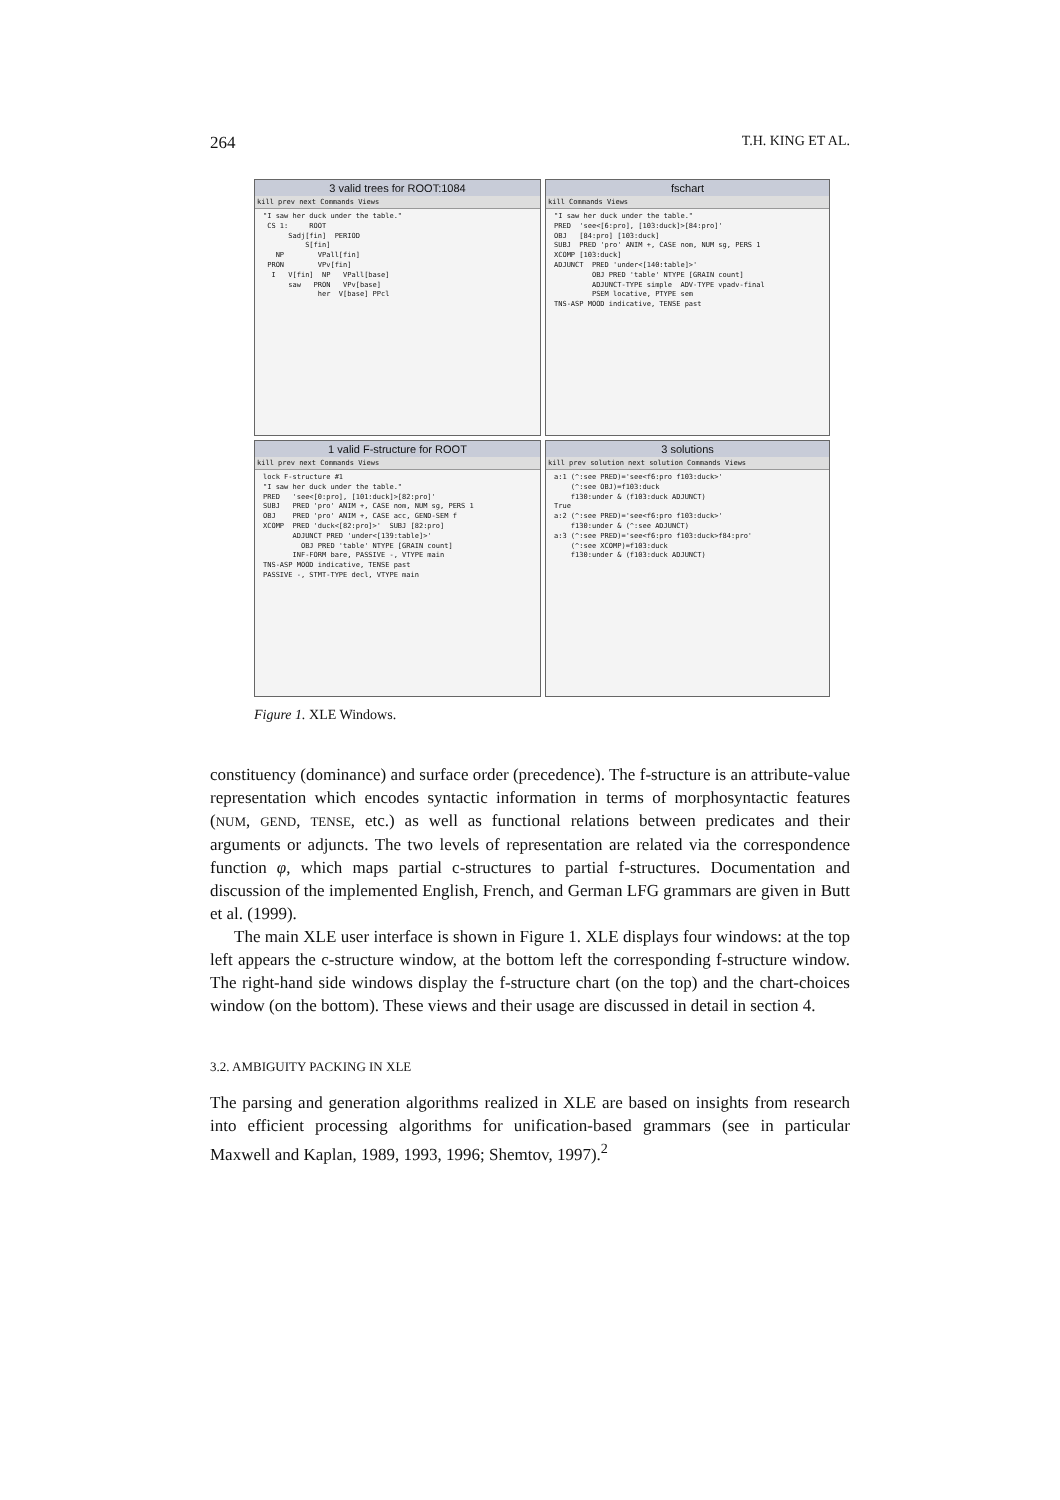264 T.H. KING ET AL.
3 valid trees for ROOT:1084
kill prev next Commands Views
"I saw her duck under the table." CS 1: ROOT Sadj[fin] PERIOD S[fin] NP VPall[fin] PRON VPv[fin] I V[fin] NP VPall[base] saw PRON VPv[base] her V[base] PPcl
fschart
kill Commands Views
"I saw her duck under the table." PRED 'see<[6:pro], [103:duck]>[84:pro]' OBJ [84:pro] [103:duck] SUBJ PRED 'pro' ANIM +, CASE nom, NUM sg, PERS 1 XCOMP [103:duck] ADJUNCT PRED 'under<[140:table]>' OBJ PRED 'table' NTYPE [GRAIN count] ADJUNCT-TYPE simple ADV-TYPE vpadv-final PSEM locative, PTYPE sem TNS-ASP MOOD indicative, TENSE past
1 valid F-structure for ROOT
kill prev next Commands Views
lock F-structure #1 "I saw her duck under the table." PRED 'see<[0:pro], [101:duck]>[82:pro]' SUBJ PRED 'pro' ANIM +, CASE nom, NUM sg, PERS 1 OBJ PRED 'pro' ANIM +, CASE acc, GEND-SEM f XCOMP PRED 'duck<[82:pro]>' SUBJ [82:pro] ADJUNCT PRED 'under<[139:table]>' OBJ PRED 'table' NTYPE [GRAIN count] INF-FORM bare, PASSIVE -, VTYPE main TNS-ASP MOOD indicative, TENSE past PASSIVE -, STMT-TYPE decl, VTYPE main
3 solutions
kill prev solution next solution Commands Views
a:1 (^:see PRED)='see<f6:pro f103:duck>' (^:see OBJ)=f103:duck f130:under & (f103:duck ADJUNCT) True a:2 (^:see PRED)='see<f6:pro f103:duck>' f130:under & (^:see ADJUNCT) a:3 (^:see PRED)='see<f6:pro f103:duck>f84:pro' (^:see XCOMP)=f103:duck f130:under & (f103:duck ADJUNCT)
Figure 1. XLE Windows.
constituency (dominance) and surface order (precedence). The f-structure is an attribute-value representation which encodes syntactic information in terms of morphosyntactic features (NUM, GEND, TENSE, etc.) as well as functional relations between predicates and their arguments or adjuncts. The two levels of representation are related via the correspondence function φ, which maps partial c-structures to partial f-structures. Documentation and discussion of the implemented English, French, and German LFG grammars are given in Butt et al. (1999).
The main XLE user interface is shown in Figure 1. XLE displays four windows: at the top left appears the c-structure window, at the bottom left the corresponding f-structure window. The right-hand side windows display the f-structure chart (on the top) and the chart-choices window (on the bottom). These views and their usage are discussed in detail in section 4.
3.2. AMBIGUITY PACKING IN XLE
The parsing and generation algorithms realized in XLE are based on insights from research into efficient processing algorithms for unification-based grammars (see in particular Maxwell and Kaplan, 1989, 1993, 1996; Shemtov, 1997).<sup>2</sup>